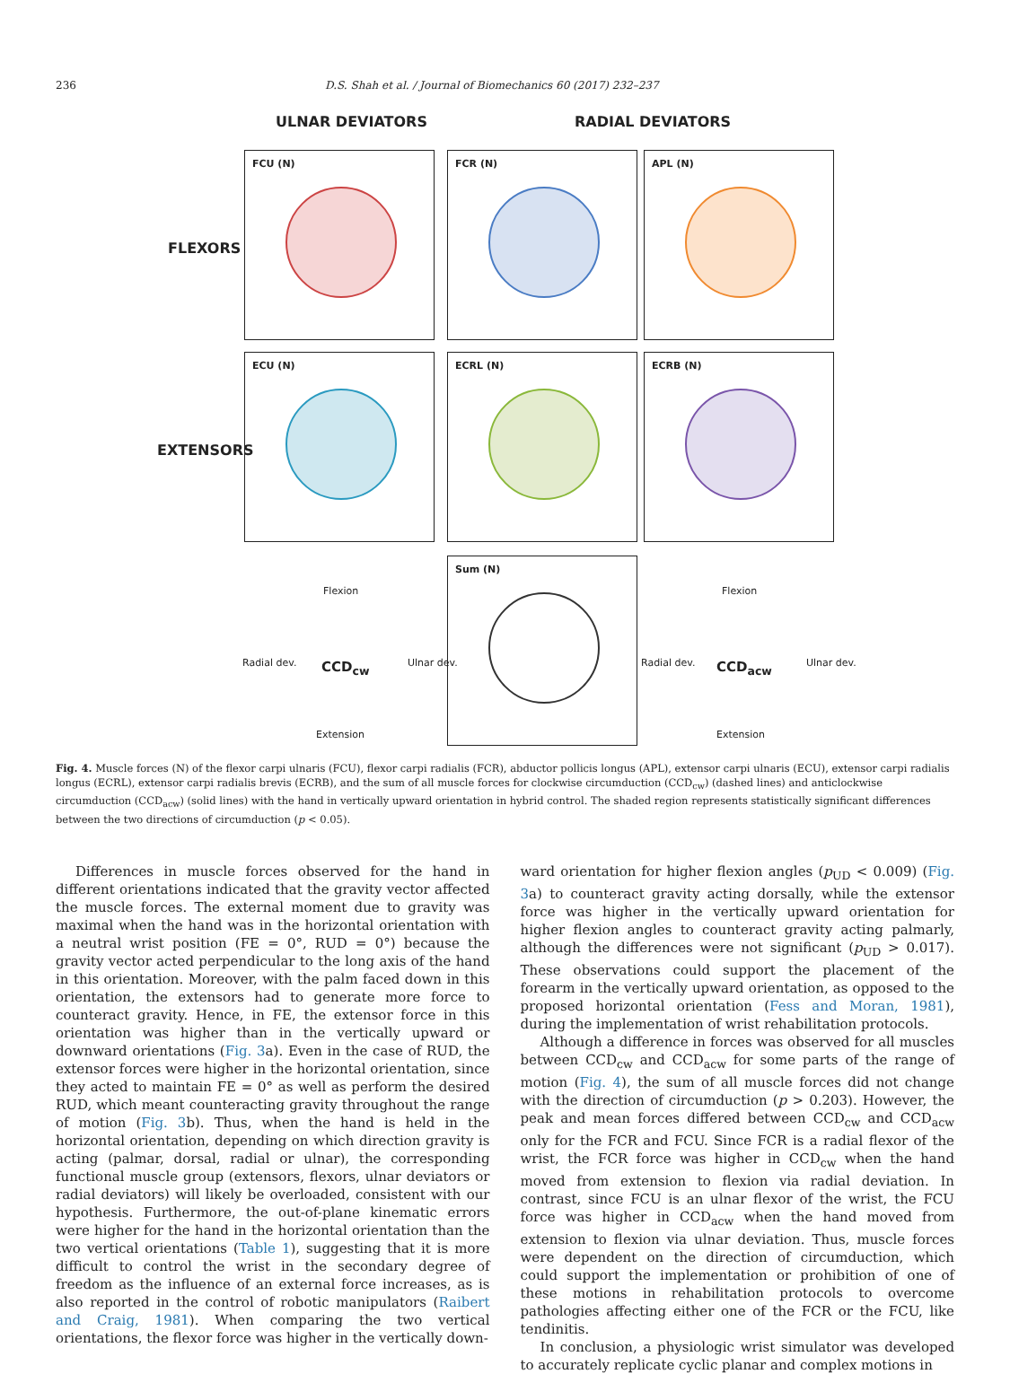236 D.S. Shah et al. / Journal of Biomechanics 60 (2017) 232–237
ULNAR DEVIATORS RADIAL DEVIATORS
FLEXORS
EXTENSORS
FCU (N) FCR (N) APL (N)
ECU (N) ECRL (N) ECRB (N)
Sum (N)
Flexion
Radial dev. CCD<sub>cw</sub> Ulnar dev.
Extension
Flexion
Radial dev. CCD<sub>acw</sub> Ulnar dev.
Extension
Fig. 4. Muscle forces (N) of the flexor carpi ulnaris (FCU), flexor carpi radialis (FCR), abductor pollicis longus (APL), extensor carpi ulnaris (ECU), extensor carpi radialis longus (ECRL), extensor carpi radialis brevis (ECRB), and the sum of all muscle forces for clockwise circumduction (CCD<sub>cw</sub>) (dashed lines) and anticlockwise circumduction (CCD<sub>acw</sub>) (solid lines) with the hand in vertically upward orientation in hybrid control. The shaded region represents statistically significant differences between the two directions of circumduction (p < 0.05).
Differences in muscle forces observed for the hand in different orientations indicated that the gravity vector affected the muscle forces. The external moment due to gravity was maximal when the hand was in the horizontal orientation with a neutral wrist position (FE = 0°, RUD = 0°) because the gravity vector acted perpendicular to the long axis of the hand in this orientation. Moreover, with the palm faced down in this orientation, the extensors had to generate more force to counteract gravity. Hence, in FE, the extensor force in this orientation was higher than in the vertically upward or downward orientations (Fig. 3a). Even in the case of RUD, the extensor forces were higher in the horizontal orientation, since they acted to maintain FE = 0° as well as perform the desired RUD, which meant counteracting gravity throughout the range of motion (Fig. 3b). Thus, when the hand is held in the horizontal orientation, depending on which direction gravity is acting (palmar, dorsal, radial or ulnar), the corresponding functional muscle group (extensors, flexors, ulnar deviators or radial deviators) will likely be overloaded, consistent with our hypothesis. Furthermore, the out-of-plane kinematic errors were higher for the hand in the horizontal orientation than the two vertical orientations (Table 1), suggesting that it is more difficult to control the wrist in the secondary degree of freedom as the influence of an external force increases, as is also reported in the control of robotic manipulators (Raibert and Craig, 1981). When comparing the two vertical orientations, the flexor force was higher in the vertically down-
ward orientation for higher flexion angles (p<sub>UD</sub> < 0.009) (Fig. 3a) to counteract gravity acting dorsally, while the extensor force was higher in the vertically upward orientation for higher flexion angles to counteract gravity acting palmarly, although the differences were not significant (p<sub>UD</sub> > 0.017). These observations could support the placement of the forearm in the vertically upward orientation, as opposed to the proposed horizontal orientation (Fess and Moran, 1981), during the implementation of wrist rehabilitation protocols.
Although a difference in forces was observed for all muscles between CCD<sub>cw</sub> and CCD<sub>acw</sub> for some parts of the range of motion (Fig. 4), the sum of all muscle forces did not change with the direction of circumduction (p > 0.203). However, the peak and mean forces differed between CCD<sub>cw</sub> and CCD<sub>acw</sub> only for the FCR and FCU. Since FCR is a radial flexor of the wrist, the FCR force was higher in CCD<sub>cw</sub> when the hand moved from extension to flexion via radial deviation. In contrast, since FCU is an ulnar flexor of the wrist, the FCU force was higher in CCD<sub>acw</sub> when the hand moved from extension to flexion via ulnar deviation. Thus, muscle forces were dependent on the direction of circumduction, which could support the implementation or prohibition of one of these motions in rehabilitation protocols to overcome pathologies affecting either one of the FCR or the FCU, like tendinitis.
In conclusion, a physiologic wrist simulator was developed to accurately replicate cyclic planar and complex motions in